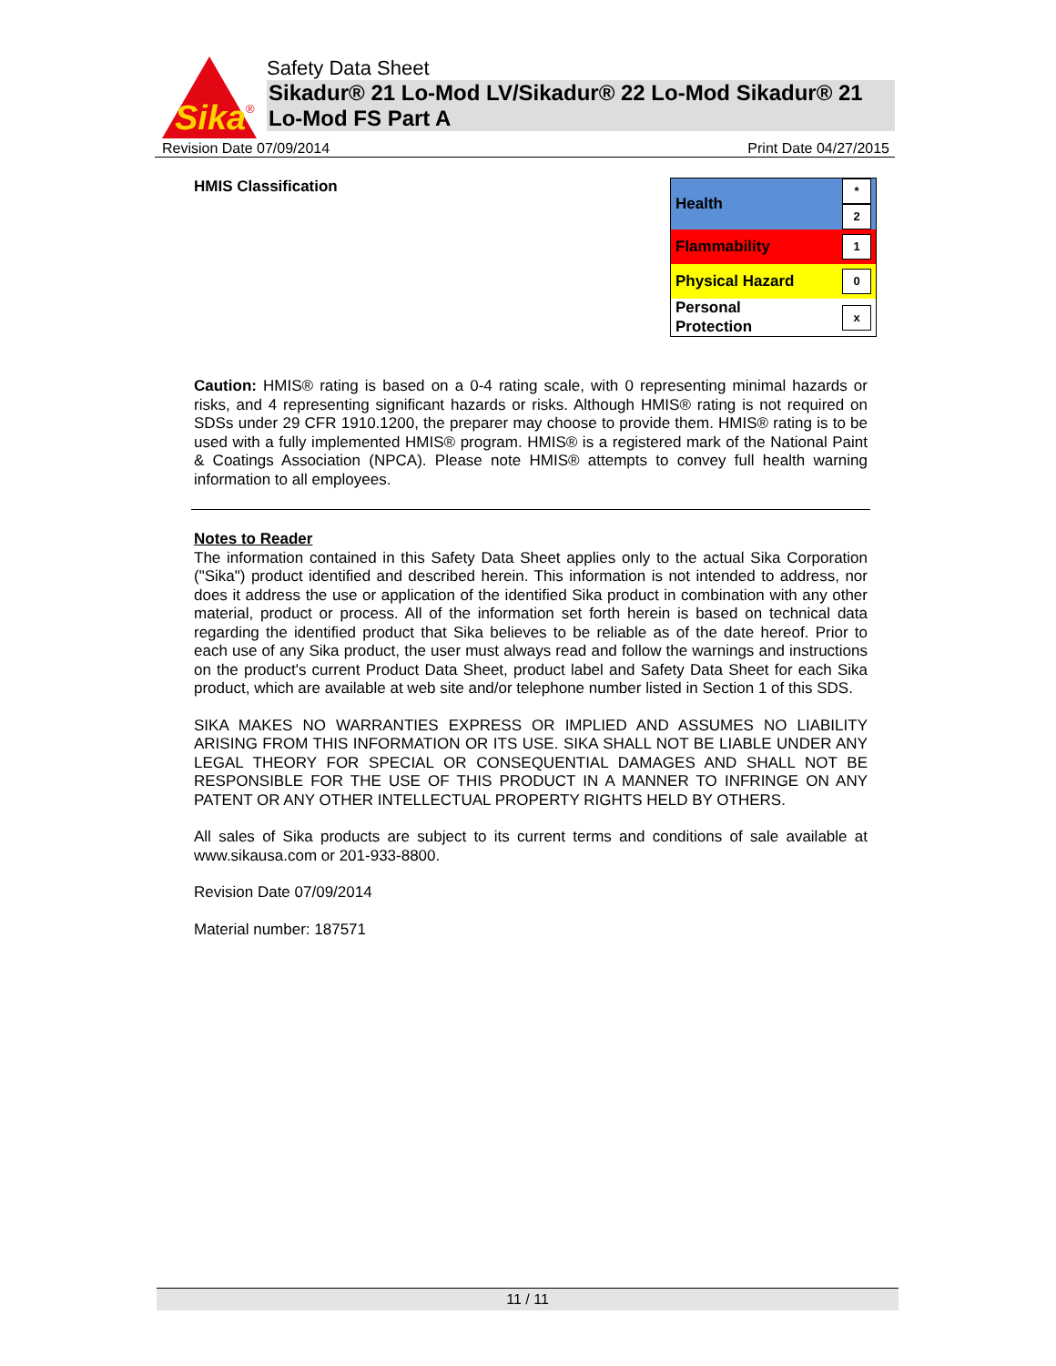Sika
®
Safety Data Sheet
Sikadur® 21 Lo-Mod LV/Sikadur® 22 Lo-Mod Sikadur® 21 Lo-Mod FS Part A
Revision Date 07/09/2014 Print Date 04/27/2015
HMIS Classification
| Health | * 2 |
| Flammability | 1 |
| Physical Hazard | 0 |
| Personal Protection | x |
Caution: HMIS® rating is based on a 0-4 rating scale, with 0 representing minimal hazards or risks, and 4 representing significant hazards or risks. Although HMIS® rating is not required on SDSs under 29 CFR 1910.1200, the preparer may choose to provide them. HMIS® rating is to be used with a fully implemented HMIS® program. HMIS® is a registered mark of the National Paint & Coatings Association (NPCA). Please note HMIS® attempts to convey full health warning information to all employees.
Notes to Reader
The information contained in this Safety Data Sheet applies only to the actual Sika Corporation ("Sika") product identified and described herein. This information is not intended to address, nor does it address the use or application of the identified Sika product in combination with any other material, product or process. All of the information set forth herein is based on technical data regarding the identified product that Sika believes to be reliable as of the date hereof. Prior to each use of any Sika product, the user must always read and follow the warnings and instructions on the product's current Product Data Sheet, product label and Safety Data Sheet for each Sika product, which are available at web site and/or telephone number listed in Section 1 of this SDS.
SIKA MAKES NO WARRANTIES EXPRESS OR IMPLIED AND ASSUMES NO LIABILITY ARISING FROM THIS INFORMATION OR ITS USE. SIKA SHALL NOT BE LIABLE UNDER ANY LEGAL THEORY FOR SPECIAL OR CONSEQUENTIAL DAMAGES AND SHALL NOT BE RESPONSIBLE FOR THE USE OF THIS PRODUCT IN A MANNER TO INFRINGE ON ANY PATENT OR ANY OTHER INTELLECTUAL PROPERTY RIGHTS HELD BY OTHERS.
All sales of Sika products are subject to its current terms and conditions of sale available at www.sikausa.com or 201-933-8800.
Revision Date 07/09/2014
Material number: 187571
11 / 11